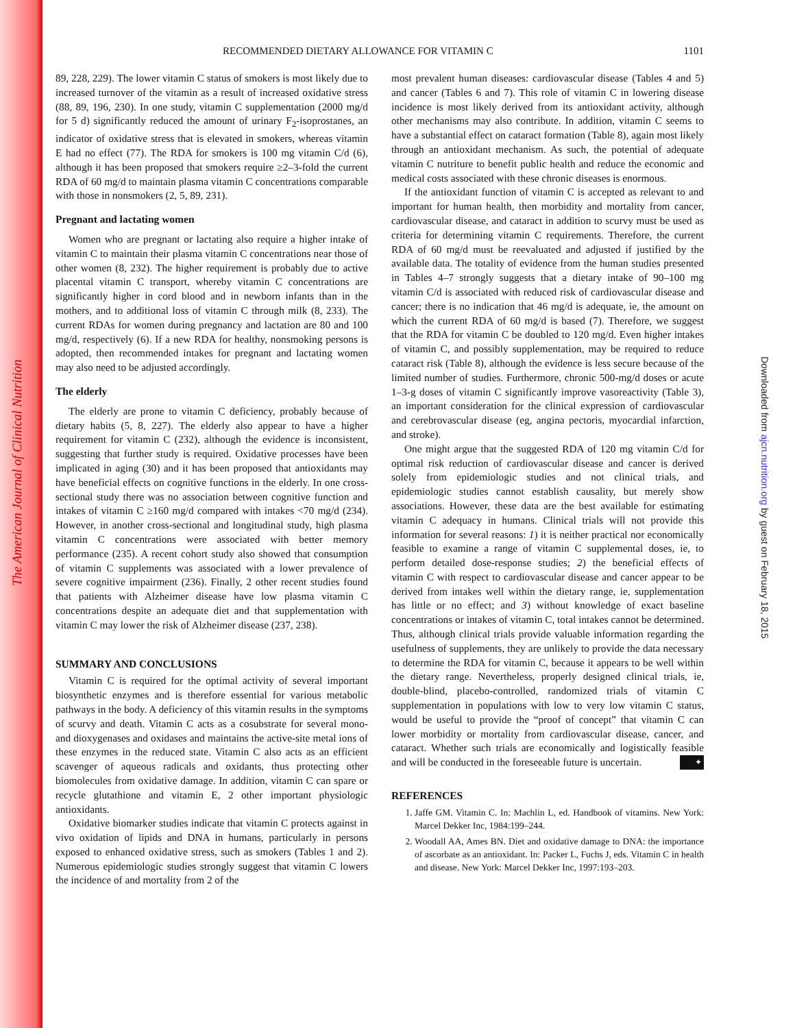The American Journal of Clinical Nutrition
Downloaded from ajcn.nutrition.org by guest on February 18, 2015
RECOMMENDED DIETARY ALLOWANCE FOR VITAMIN C 1101
89, 228, 229). The lower vitamin C status of smokers is most likely due to increased turnover of the vitamin as a result of increased oxidative stress (88, 89, 196, 230). In one study, vitamin C supplementation (2000 mg/d for 5 d) significantly reduced the amount of urinary F<sub>2</sub>-isoprostanes, an indicator of oxidative stress that is elevated in smokers, whereas vitamin E had no effect (77). The RDA for smokers is 100 mg vitamin C/d (6), although it has been proposed that smokers require ≥2–3-fold the current RDA of 60 mg/d to maintain plasma vitamin C concentrations comparable with those in nonsmokers (2, 5, 89, 231).
Pregnant and lactating women
Women who are pregnant or lactating also require a higher intake of vitamin C to maintain their plasma vitamin C concentrations near those of other women (8, 232). The higher requirement is probably due to active placental vitamin C transport, whereby vitamin C concentrations are significantly higher in cord blood and in newborn infants than in the mothers, and to additional loss of vitamin C through milk (8, 233). The current RDAs for women during pregnancy and lactation are 80 and 100 mg/d, respectively (6). If a new RDA for healthy, nonsmoking persons is adopted, then recommended intakes for pregnant and lactating women may also need to be adjusted accordingly.
The elderly
The elderly are prone to vitamin C deficiency, probably because of dietary habits (5, 8, 227). The elderly also appear to have a higher requirement for vitamin C (232), although the evidence is inconsistent, suggesting that further study is required. Oxidative processes have been implicated in aging (30) and it has been proposed that antioxidants may have beneficial effects on cognitive functions in the elderly. In one cross-sectional study there was no association between cognitive function and intakes of vitamin C ≥160 mg/d compared with intakes <70 mg/d (234). However, in another cross-sectional and longitudinal study, high plasma vitamin C concentrations were associated with better memory performance (235). A recent cohort study also showed that consumption of vitamin C supplements was associated with a lower prevalence of severe cognitive impairment (236). Finally, 2 other recent studies found that patients with Alzheimer disease have low plasma vitamin C concentrations despite an adequate diet and that supplementation with vitamin C may lower the risk of Alzheimer disease (237, 238).
SUMMARY AND CONCLUSIONS
Vitamin C is required for the optimal activity of several important biosynthetic enzymes and is therefore essential for various metabolic pathways in the body. A deficiency of this vitamin results in the symptoms of scurvy and death. Vitamin C acts as a cosubstrate for several mono- and dioxygenases and oxidases and maintains the active-site metal ions of these enzymes in the reduced state. Vitamin C also acts as an efficient scavenger of aqueous radicals and oxidants, thus protecting other biomolecules from oxidative damage. In addition, vitamin C can spare or recycle glutathione and vitamin E, 2 other important physiologic antioxidants.
Oxidative biomarker studies indicate that vitamin C protects against in vivo oxidation of lipids and DNA in humans, particularly in persons exposed to enhanced oxidative stress, such as smokers (Tables 1 and 2). Numerous epidemiologic studies strongly suggest that vitamin C lowers the incidence of and mortality from 2 of the
most prevalent human diseases: cardiovascular disease (Tables 4 and 5) and cancer (Tables 6 and 7). This role of vitamin C in lowering disease incidence is most likely derived from its antioxidant activity, although other mechanisms may also contribute. In addition, vitamin C seems to have a substantial effect on cataract formation (Table 8), again most likely through an antioxidant mechanism. As such, the potential of adequate vitamin C nutriture to benefit public health and reduce the economic and medical costs associated with these chronic diseases is enormous.
If the antioxidant function of vitamin C is accepted as relevant to and important for human health, then morbidity and mortality from cancer, cardiovascular disease, and cataract in addition to scurvy must be used as criteria for determining vitamin C requirements. Therefore, the current RDA of 60 mg/d must be reevaluated and adjusted if justified by the available data. The totality of evidence from the human studies presented in Tables 4–7 strongly suggests that a dietary intake of 90–100 mg vitamin C/d is associated with reduced risk of cardiovascular disease and cancer; there is no indication that 46 mg/d is adequate, ie, the amount on which the current RDA of 60 mg/d is based (7). Therefore, we suggest that the RDA for vitamin C be doubled to 120 mg/d. Even higher intakes of vitamin C, and possibly supplementation, may be required to reduce cataract risk (Table 8), although the evidence is less secure because of the limited number of studies. Furthermore, chronic 500-mg/d doses or acute 1–3-g doses of vitamin C significantly improve vasoreactivity (Table 3), an important consideration for the clinical expression of cardiovascular and cerebrovascular disease (eg, angina pectoris, myocardial infarction, and stroke).
One might argue that the suggested RDA of 120 mg vitamin C/d for optimal risk reduction of cardiovascular disease and cancer is derived solely from epidemiologic studies and not clinical trials, and epidemiologic studies cannot establish causality, but merely show associations. However, these data are the best available for estimating vitamin C adequacy in humans. Clinical trials will not provide this information for several reasons: 1) it is neither practical nor economically feasible to examine a range of vitamin C supplemental doses, ie, to perform detailed dose-response studies; 2) the beneficial effects of vitamin C with respect to cardiovascular disease and cancer appear to be derived from intakes well within the dietary range, ie, supplementation has little or no effect; and 3) without knowledge of exact baseline concentrations or intakes of vitamin C, total intakes cannot be determined. Thus, although clinical trials provide valuable information regarding the usefulness of supplements, they are unlikely to provide the data necessary to determine the RDA for vitamin C, because it appears to be well within the dietary range. Nevertheless, properly designed clinical trials, ie, double-blind, placebo-controlled, randomized trials of vitamin C supplementation in populations with low to very low vitamin C status, would be useful to provide the “proof of concept” that vitamin C can lower morbidity or mortality from cardiovascular disease, cancer, and cataract. Whether such trials are economically and logistically feasible and will be conducted in the foreseeable future is uncertain. ✦
REFERENCES
1. Jaffe GM. Vitamin C. In: Machlin L, ed. Handbook of vitamins. New York: Marcel Dekker Inc, 1984:199–244.
2. Woodall AA, Ames BN. Diet and oxidative damage to DNA: the importance of ascorbate as an antioxidant. In: Packer L, Fuchs J, eds. Vitamin C in health and disease. New York: Marcel Dekker Inc, 1997:193–203.